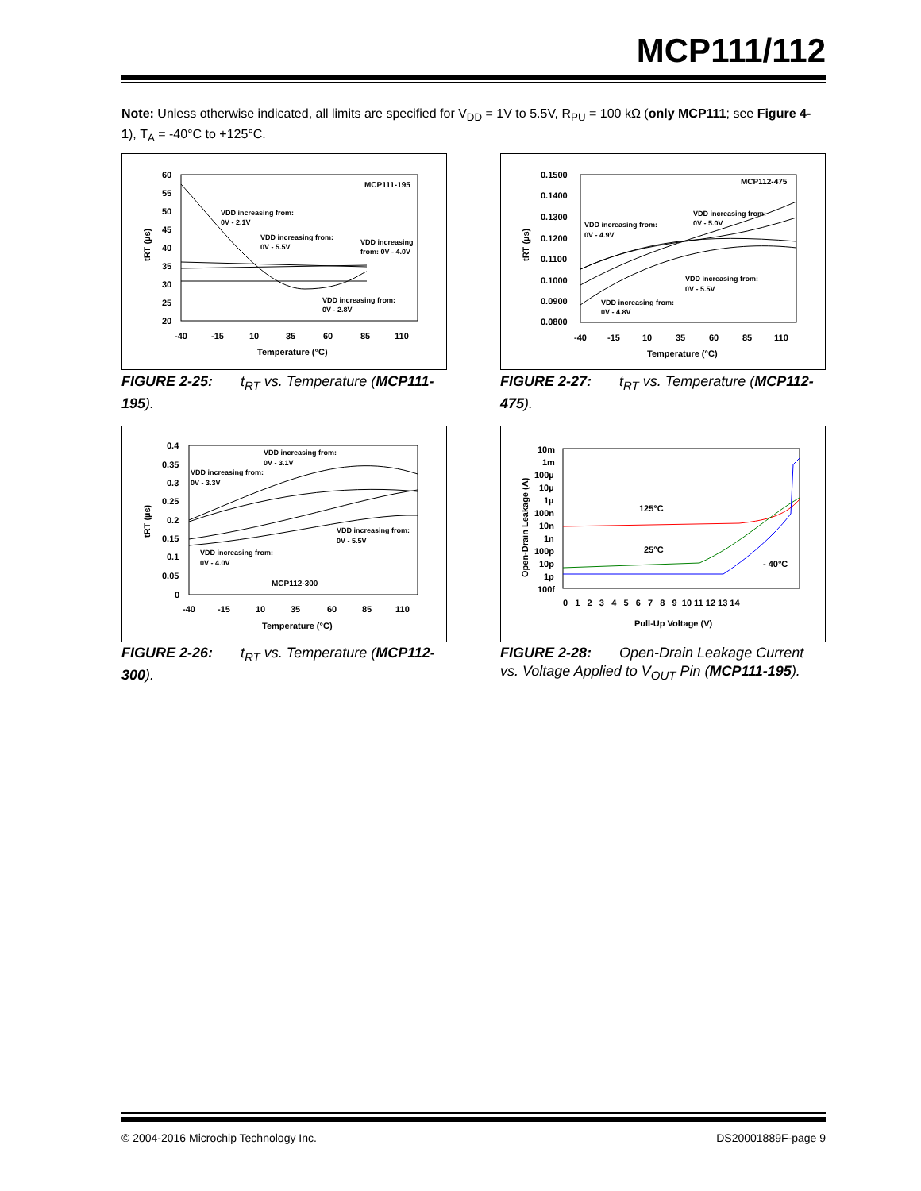MCP111/112
Note: Unless otherwise indicated, all limits are specified for V<sub>DD</sub> = 1V to 5.5V, R<sub>PU</sub> = 100 kΩ (only MCP111; see Figure 4-1), T<sub>A</sub> = -40°C to +125°C.
60
55
50
45
40
35
30
25
20
-40
-15
10
35
60
85
110
Temperature (°C)
tRT (µs)
MCP111-195
VDD increasing from:
0V - 2.1V
VDD increasing from:
0V - 5.5V
VDD increasing
from: 0V - 4.0V
VDD increasing from:
0V - 2.8V
FIGURE 2-25: t<sub>RT</sub> vs. Temperature (MCP111-195).
0.4
0.35
0.3
0.25
0.2
0.15
0.1
0.05
0
-40
-15
10
35
60
85
110
Temperature (°C)
tRT (µs)
MCP112-300
VDD increasing from:
0V - 3.1V
VDD increasing from:
0V - 3.3V
VDD increasing from:
0V - 5.5V
VDD increasing from:
0V - 4.0V
FIGURE 2-26: t<sub>RT</sub> vs. Temperature (MCP112-300).
0.1500
0.1400
0.1300
0.1200
0.1100
0.1000
0.0900
0.0800
-40
-15
10
35
60
85
110
Temperature (°C)
tRT (µs)
MCP112-475
VDD increasing from:
0V - 4.9V
VDD increasing from:
0V - 5.0V
VDD increasing from:
0V - 5.5V
VDD increasing from:
0V - 4.8V
FIGURE 2-27: t<sub>RT</sub> vs. Temperature (MCP112-475).
10m
1m
100µ
10µ
1µ
100n
10n
1n
100p
10p
1p
100f
0 1 2 3 4 5 6 7 8 9 10 11 12 13 14
Pull-Up Voltage (V)
Open-Drain Leakage (A)
125°C
25°C
- 40°C
FIGURE 2-28: Open-Drain Leakage Current vs. Voltage Applied to V<sub>OUT</sub> Pin (MCP111-195).
© 2004-2016 Microchip Technology Inc.
DS20001889F-page 9